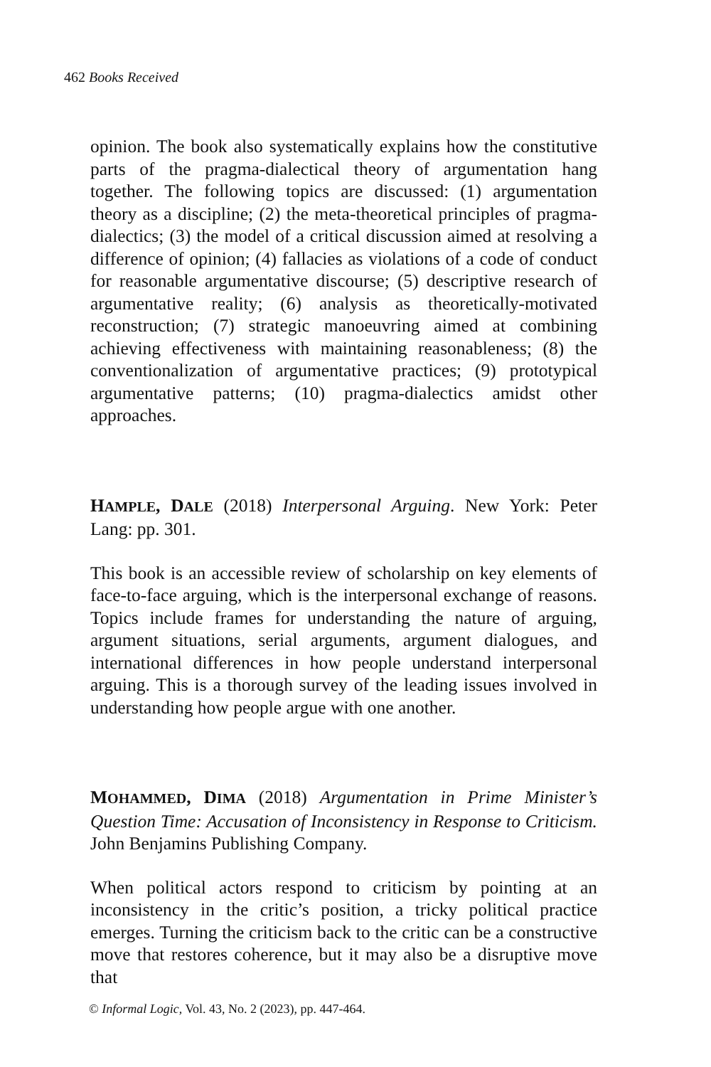462 Books Received
opinion. The book also systematically explains how the constitutive parts of the pragma-dialectical theory of argumentation hang together. The following topics are discussed: (1) argumentation theory as a discipline; (2) the meta-theoretical principles of pragma-dialectics; (3) the model of a critical discussion aimed at resolving a difference of opinion; (4) fallacies as violations of a code of conduct for reasonable argumentative discourse; (5) descriptive research of argumentative reality; (6) analysis as theoretically-motivated reconstruction; (7) strategic manoeuvring aimed at combining achieving effectiveness with maintaining reasonableness; (8) the conventionalization of argumentative practices; (9) prototypical argumentative patterns; (10) pragma-dialectics amidst other approaches.
HAMPLE, D ALE (2018) Interpersonal Arguing. New York: Peter Lang: pp. 301.
This book is an accessible review of scholarship on key elements of face-to-face arguing, which is the interpersonal exchange of reasons. Topics include frames for understanding the nature of arguing, argument situations, serial arguments, argument dialogues, and international differences in how people understand interpersonal arguing. This is a thorough survey of the leading issues involved in understanding how people argue with one another.
MOHAMMED, D IMA (2018) Argumentation in Prime Minister’s Question Time: Accusation of Inconsistency in Response to Criticism. John Benjamins Publishing Company.
When political actors respond to criticism by pointing at an inconsistency in the critic’s position, a tricky political practice emerges. Turning the criticism back to the critic can be a constructive move that restores coherence, but it may also be a disruptive move that
© Informal Logic, Vol. 43, No. 2 (2023), pp. 447-464.